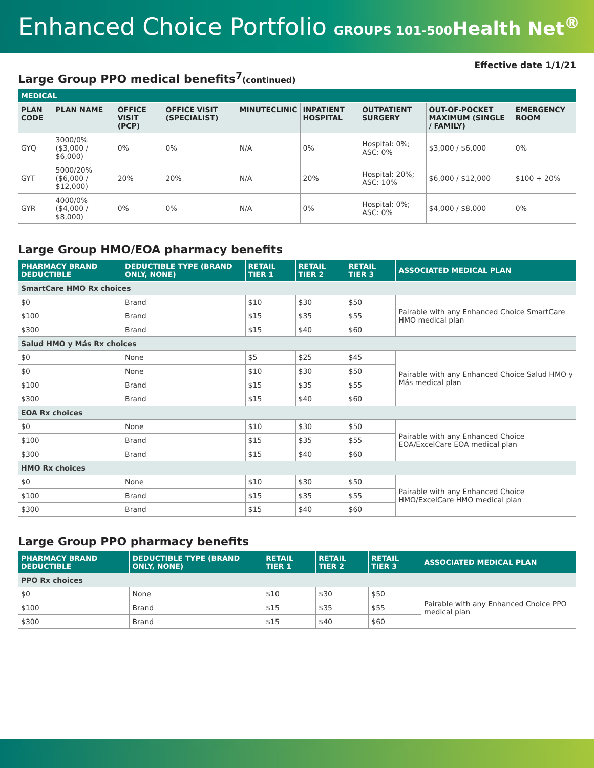Enhanced Choice Portfolio GROUPS 101-500
Health Net<sup>®</sup>
Effective date 1/1/21
Large Group PPO medical benefits<sup>7</sup>(continued)
| MEDICAL | | | | | | | | |
| --- | --- | --- | --- | --- | --- | --- | --- | --- |
| PLAN CODE | PLAN NAME | OFFICE VISIT (PCP) | OFFICE VISIT (SPECIALIST) | MINUTECLINIC | INPATIENT HOSPITAL | OUTPATIENT SURGERY | OUT-OF-POCKET MAXIMUM (SINGLE / FAMILY) | EMERGENCY ROOM |
| GYQ | 3000/0% ($3,000 / $6,000) | 0% | 0% | N/A | 0% | Hospital: 0%; ASC: 0% | $3,000 / $6,000 | 0% |
| GYT | 5000/20% ($6,000 / $12,000) | 20% | 20% | N/A | 20% | Hospital: 20%; ASC: 10% | $6,000 / $12,000 | $100 + 20% |
| GYR | 4000/0% ($4,000 / $8,000) | 0% | 0% | N/A | 0% | Hospital: 0%; ASC: 0% | $4,000 / $8,000 | 0% |
Large Group HMO/EOA pharmacy benefits
| PHARMACY BRAND DEDUCTIBLE | DEDUCTIBLE TYPE (BRAND ONLY, NONE) | RETAIL TIER 1 | RETAIL TIER 2 | RETAIL TIER 3 | ASSOCIATED MEDICAL PLAN |
| --- | --- | --- | --- | --- | --- |
| SmartCare HMO Rx choices | | | | | |
| $0 | Brand | $10 | $30 | $50 | Pairable with any Enhanced Choice SmartCare HMO medical plan |
| $100 | Brand | $15 | $35 | $55 | |
| $300 | Brand | $15 | $40 | $60 | |
| Salud HMO y Más Rx choices | | | | | |
| $0 | None | $5 | $25 | $45 | Pairable with any Enhanced Choice Salud HMO y Más medical plan |
| $0 | None | $10 | $30 | $50 | |
| $100 | Brand | $15 | $35 | $55 | |
| $300 | Brand | $15 | $40 | $60 | |
| EOA Rx choices | | | | | |
| $0 | None | $10 | $30 | $50 | Pairable with any Enhanced Choice EOA/ExcelCare EOA medical plan |
| $100 | Brand | $15 | $35 | $55 | |
| $300 | Brand | $15 | $40 | $60 | |
| HMO Rx choices | | | | | |
| $0 | None | $10 | $30 | $50 | Pairable with any Enhanced Choice HMO/ExcelCare HMO medical plan |
| $100 | Brand | $15 | $35 | $55 | |
| $300 | Brand | $15 | $40 | $60 | |
Large Group PPO pharmacy benefits
| PHARMACY BRAND DEDUCTIBLE | DEDUCTIBLE TYPE (BRAND ONLY, NONE) | RETAIL TIER 1 | RETAIL TIER 2 | RETAIL TIER 3 | ASSOCIATED MEDICAL PLAN |
| --- | --- | --- | --- | --- | --- |
| PPO Rx choices | | | | | |
| $0 | None | $10 | $30 | $50 | Pairable with any Enhanced Choice PPO medical plan |
| $100 | Brand | $15 | $35 | $55 | |
| $300 | Brand | $15 | $40 | $60 | |